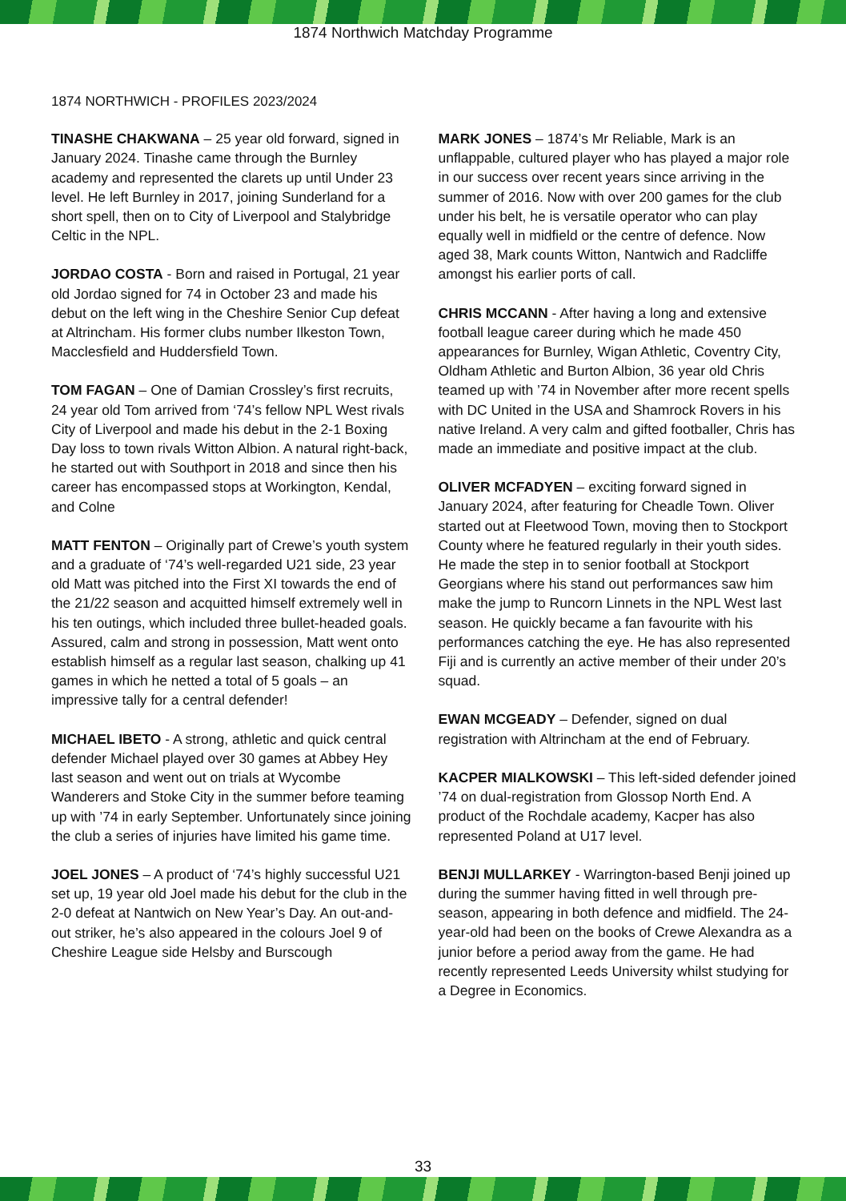1874 Northwich Matchday Programme
1874 NORTHWICH - PROFILES 2023/2024
TINASHE CHAKWANA – 25 year old forward, signed in January 2024. Tinashe came through the Burnley academy and represented the clarets up until Under 23 level. He left Burnley in 2017, joining Sunderland for a short spell, then on to City of Liverpool and Stalybridge Celtic in the NPL.
JORDAO COSTA - Born and raised in Portugal, 21 year old Jordao signed for 74 in October 23 and made his debut on the left wing in the Cheshire Senior Cup defeat at Altrincham. His former clubs number Ilkeston Town, Macclesfield and Huddersfield Town.
TOM FAGAN – One of Damian Crossley’s first recruits, 24 year old Tom arrived from ‘74’s fellow NPL West rivals City of Liverpool and made his debut in the 2-1 Boxing Day loss to town rivals Witton Albion. A natural right-back, he started out with Southport in 2018 and since then his career has encompassed stops at Workington, Kendal, and Colne
MATT FENTON – Originally part of Crewe’s youth system and a graduate of ‘74’s well-regarded U21 side, 23 year old Matt was pitched into the First XI towards the end of the 21/22 season and acquitted himself extremely well in his ten outings, which included three bullet-headed goals. Assured, calm and strong in possession, Matt went onto establish himself as a regular last season, chalking up 41 games in which he netted a total of 5 goals – an impressive tally for a central defender!
MICHAEL IBETO - A strong, athletic and quick central defender Michael played over 30 games at Abbey Hey last season and went out on trials at Wycombe Wanderers and Stoke City in the summer before teaming up with ’74 in early September. Unfortunately since joining the club a series of injuries have limited his game time.
JOEL JONES – A product of ‘74’s highly successful U21 set up, 19 year old Joel made his debut for the club in the 2-0 defeat at Nantwich on New Year’s Day. An out-and-out striker, he’s also appeared in the colours Joel 9 of Cheshire League side Helsby and Burscough
MARK JONES – 1874’s Mr Reliable, Mark is an unflappable, cultured player who has played a major role in our success over recent years since arriving in the summer of 2016. Now with over 200 games for the club under his belt, he is versatile operator who can play equally well in midfield or the centre of defence. Now aged 38, Mark counts Witton, Nantwich and Radcliffe amongst his earlier ports of call.
CHRIS MCCANN - After having a long and extensive football league career during which he made 450 appearances for Burnley, Wigan Athletic, Coventry City, Oldham Athletic and Burton Albion, 36 year old Chris teamed up with ’74 in November after more recent spells with DC United in the USA and Shamrock Rovers in his native Ireland. A very calm and gifted footballer, Chris has made an immediate and positive impact at the club.
OLIVER MCFADYEN – exciting forward signed in January 2024, after featuring for Cheadle Town. Oliver started out at Fleetwood Town, moving then to Stockport County where he featured regularly in their youth sides. He made the step in to senior football at Stockport Georgians where his stand out performances saw him make the jump to Runcorn Linnets in the NPL West last season. He quickly became a fan favourite with his performances catching the eye. He has also represented Fiji and is currently an active member of their under 20’s squad.
EWAN MCGEADY – Defender, signed on dual registration with Altrincham at the end of February.
KACPER MIALKOWSKI – This left-sided defender joined ’74 on dual-registration from Glossop North End. A product of the Rochdale academy, Kacper has also represented Poland at U17 level.
BENJI MULLARKEY - Warrington-based Benji joined up during the summer having fitted in well through pre-season, appearing in both defence and midfield. The 24-year-old had been on the books of Crewe Alexandra as a junior before a period away from the game. He had recently represented Leeds University whilst studying for a Degree in Economics.
33